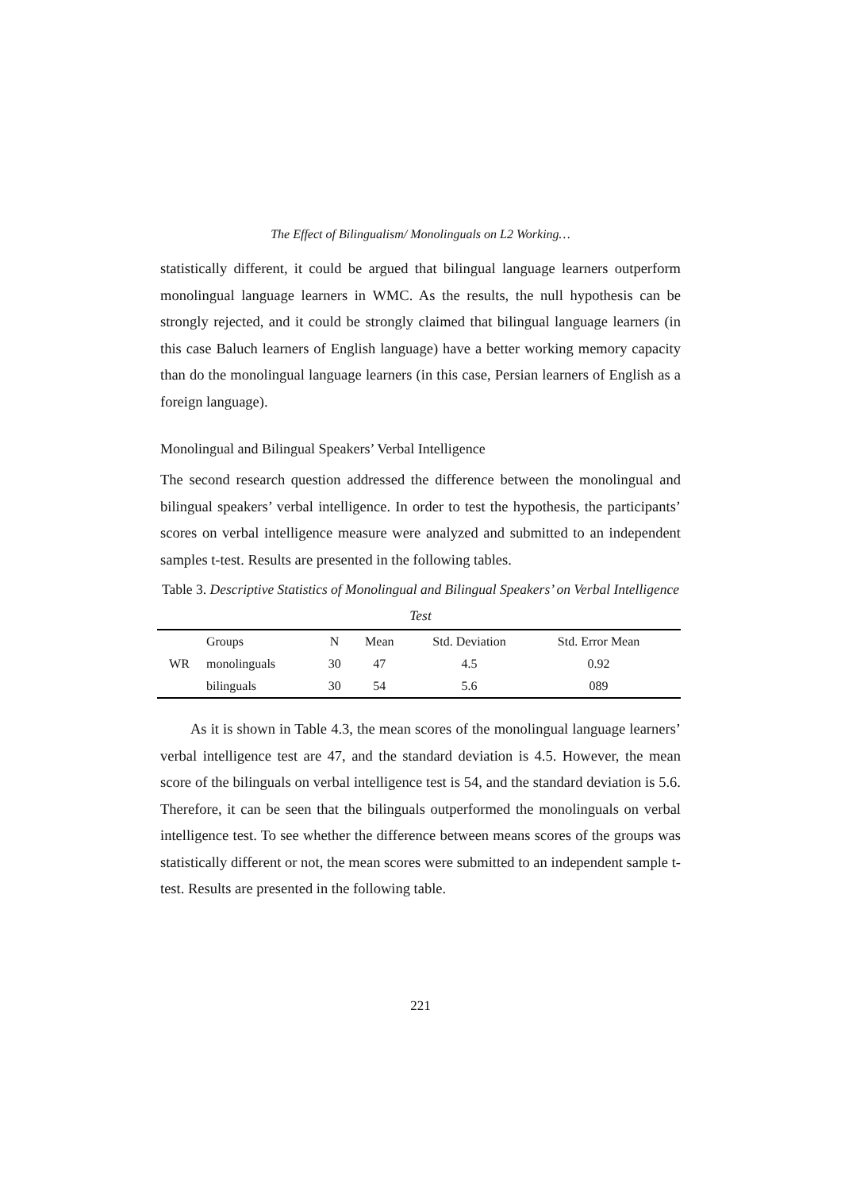The Effect of Bilingualism/ Monolinguals on L2 Working…
statistically different, it could be argued that bilingual language learners outperform monolingual language learners in WMC. As the results, the null hypothesis can be strongly rejected, and it could be strongly claimed that bilingual language learners (in this case Baluch learners of English language) have a better working memory capacity than do the monolingual language learners (in this case, Persian learners of English as a foreign language).
Monolingual and Bilingual Speakers’ Verbal Intelligence
The second research question addressed the difference between the monolingual and bilingual speakers’ verbal intelligence. In order to test the hypothesis, the participants’ scores on verbal intelligence measure were analyzed and submitted to an independent samples t-test. Results are presented in the following tables.
Table 3. Descriptive Statistics of Monolingual and Bilingual Speakers’ on Verbal Intelligence Test
| | Groups | N | Mean | Std. Deviation | Std. Error Mean | |
| --- | --- | --- | --- | --- | --- | --- |
| WR | monolinguals | 30 | 47 | 4.5 | 0.92 | |
| | bilinguals | 30 | 54 | 5.6 | 089 | |
As it is shown in Table 4.3, the mean scores of the monolingual language learners’ verbal intelligence test are 47, and the standard deviation is 4.5. However, the mean score of the bilinguals on verbal intelligence test is 54, and the standard deviation is 5.6. Therefore, it can be seen that the bilinguals outperformed the monolinguals on verbal intelligence test. To see whether the difference between means scores of the groups was statistically different or not, the mean scores were submitted to an independent sample t-test. Results are presented in the following table.
221